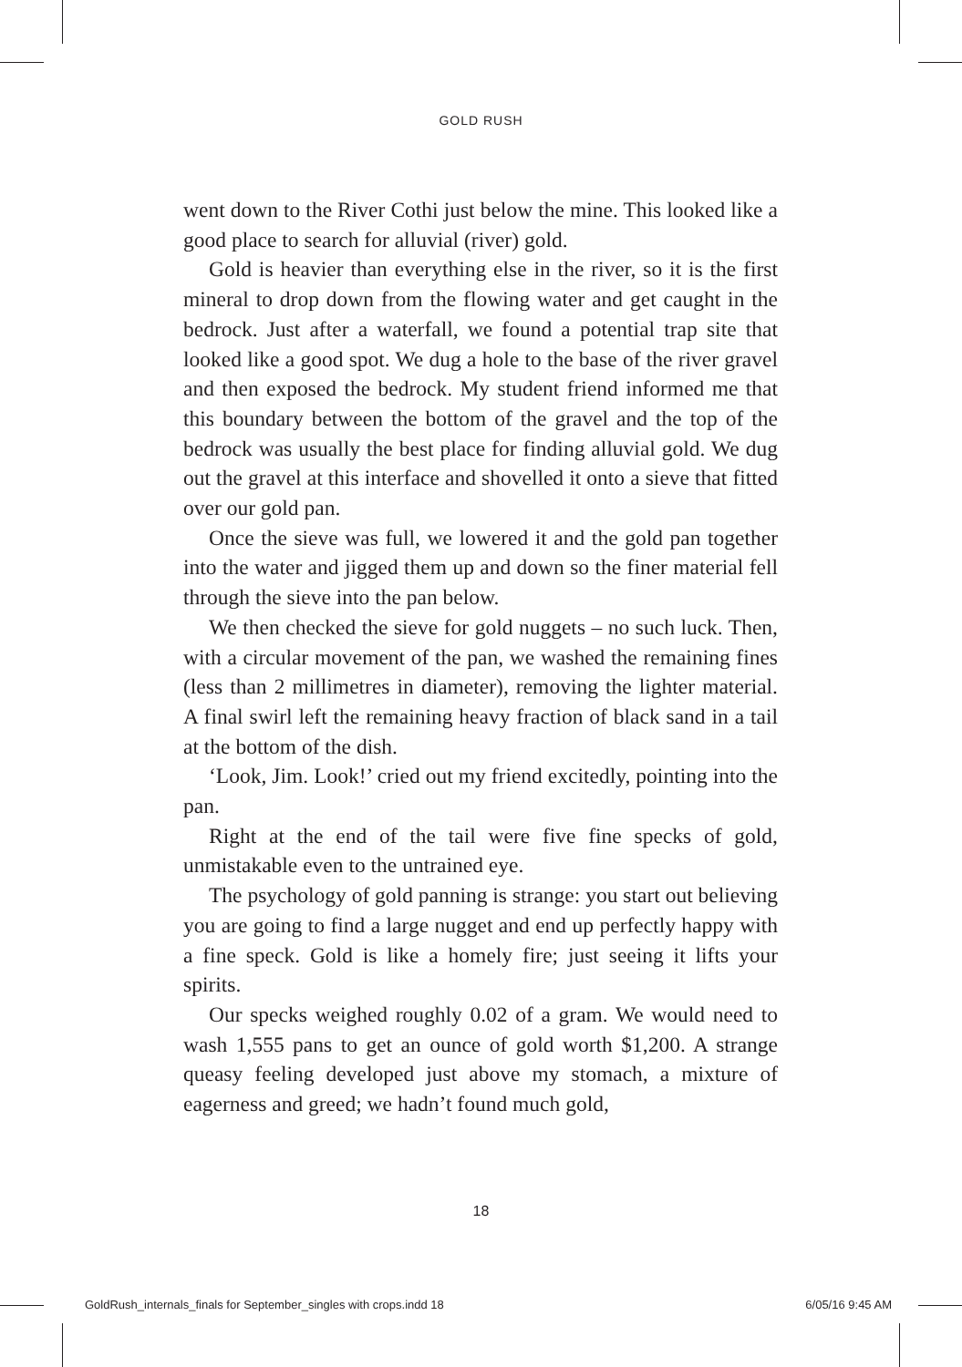GOLD RUSH
went down to the River Cothi just below the mine. This looked like a good place to search for alluvial (river) gold.
Gold is heavier than everything else in the river, so it is the first mineral to drop down from the flowing water and get caught in the bedrock. Just after a waterfall, we found a potential trap site that looked like a good spot. We dug a hole to the base of the river gravel and then exposed the bedrock. My student friend informed me that this boundary between the bottom of the gravel and the top of the bedrock was usually the best place for finding alluvial gold. We dug out the gravel at this interface and shovelled it onto a sieve that fitted over our gold pan.
Once the sieve was full, we lowered it and the gold pan together into the water and jigged them up and down so the finer material fell through the sieve into the pan below.
We then checked the sieve for gold nuggets – no such luck. Then, with a circular movement of the pan, we washed the remaining fines (less than 2 millimetres in diameter), removing the lighter material. A final swirl left the remaining heavy fraction of black sand in a tail at the bottom of the dish.
‘Look, Jim. Look!’ cried out my friend excitedly, pointing into the pan.
Right at the end of the tail were five fine specks of gold, unmistakable even to the untrained eye.
The psychology of gold panning is strange: you start out believing you are going to find a large nugget and end up perfectly happy with a fine speck. Gold is like a homely fire; just seeing it lifts your spirits.
Our specks weighed roughly 0.02 of a gram. We would need to wash 1,555 pans to get an ounce of gold worth $1,200. A strange queasy feeling developed just above my stomach, a mixture of eagerness and greed; we hadn’t found much gold,
18
GoldRush_internals_finals for September_singles with crops.indd 18 6/05/16 9:45 AM